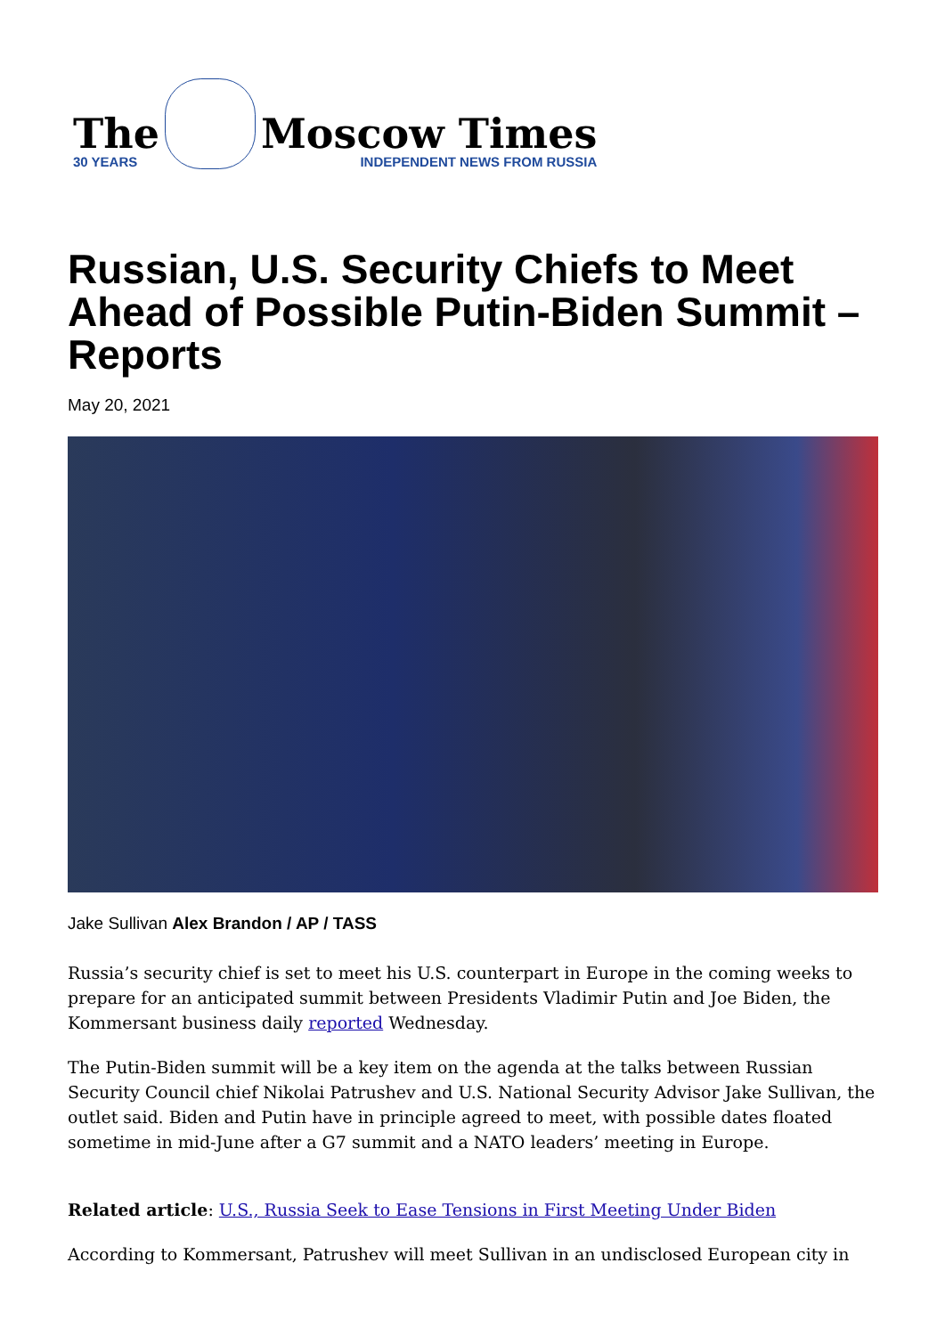The
30 YEARS
Moscow Times
INDEPENDENT NEWS FROM RUSSIA
Russian, U.S. Security Chiefs to Meet Ahead of Possible Putin-Biden Summit – Reports
May 20, 2021
Jake Sullivan Alex Brandon / AP / TASS
Russia’s security chief is set to meet his U.S. counterpart in Europe in the coming weeks to prepare for an anticipated summit between Presidents Vladimir Putin and Joe Biden, the Kommersant business daily reported Wednesday.
The Putin-Biden summit will be a key item on the agenda at the talks between Russian Security Council chief Nikolai Patrushev and U.S. National Security Advisor Jake Sullivan, the outlet said. Biden and Putin have in principle agreed to meet, with possible dates floated sometime in mid-June after a G7 summit and a NATO leaders’ meeting in Europe.
Related article: U.S., Russia Seek to Ease Tensions in First Meeting Under Biden
According to Kommersant, Patrushev will meet Sullivan in an undisclosed European city in